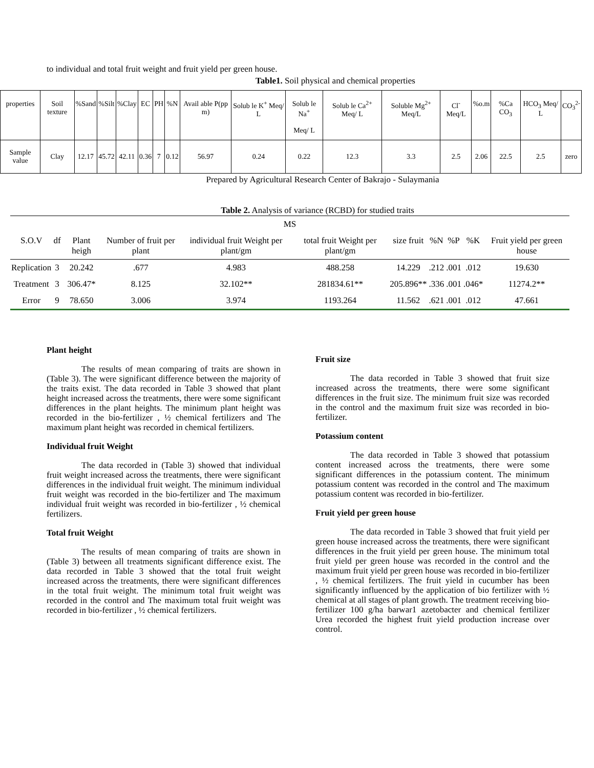to individual and total fruit weight and fruit yield per green house.
Table1. Soil physical and chemical properties
| properties | Soil texture | %Sand | %Silt | %Clay | EC | PH | %N | Avail able P(pp m) | Solub le K<sup>+</sup> Meq/ L | Solub le Na<sup>+</sup> Meq/ L | Solub le Ca<sup>2+</sup> Meq/ L | Soluble Mg<sup>2+</sup> Meq/L | Cl<sup>-</sup> Meq/L | %o.m | %Ca CO<sub>3</sub> | HCO<sub>3</sub> Meq/ L | CO<sub>3</sub><sup>2-</sup> |
| Sample value | Clay | 12.17 | 45.72 | 42.11 | 0.36 | 7 | 0.12 | 56.97 | 0.24 | 0.22 | 12.3 | 3.3 | 2.5 | 2.06 | 22.5 | 2.5 | zero |
Prepared by Agricultural Research Center of Bakrajo - Sulaymania
Table 2. Analysis of variance (RCBD) for studied traits
| MS | | | | | | | | | | |
| --- | --- | --- | --- | --- | --- | --- | --- | --- | --- | --- |
| S.O.V | df | Plant heigh | Number of fruit per plant | individual fruit Weight per plant/gm | total fruit Weight per plant/gm | size fruit | %N | %P | %K | Fruit yield per green house |
| Replication | 3 | 20.242 | .677 | 4.983 | 488.258 | 14.229 | .212 | .001 | .012 | 19.630 |
| Treatment | 3 | 306.47* | 8.125 | 32.102** | 281834.61** | 205.896** | .336 | .001 | .046* | 11274.2** |
| Error | 9 | 78.650 | 3.006 | 3.974 | 1193.264 | 11.562 | .621 | .001 | .012 | 47.661 |
Plant height
The results of mean comparing of traits are shown in (Table 3). The were significant difference between the majority of the traits exist. The data recorded in Table 3 showed that plant height increased across the treatments, there were some significant differences in the plant heights. The minimum plant height was recorded in the bio-fertilizer , ½ chemical fertilizers and The maximum plant height was recorded in chemical fertilizers.
Individual fruit Weight
The data recorded in (Table 3) showed that individual fruit weight increased across the treatments, there were significant differences in the individual fruit weight. The minimum individual fruit weight was recorded in the bio-fertilizer and The maximum individual fruit weight was recorded in bio-fertilizer , ½ chemical fertilizers.
Total fruit Weight
The results of mean comparing of traits are shown in (Table 3) between all treatments significant difference exist. The data recorded in Table 3 showed that the total fruit weight increased across the treatments, there were significant differences in the total fruit weight. The minimum total fruit weight was recorded in the control and The maximum total fruit weight was recorded in bio-fertilizer , ½ chemical fertilizers.
Fruit size
The data recorded in Table 3 showed that fruit size increased across the treatments, there were some significant differences in the fruit size. The minimum fruit size was recorded in the control and the maximum fruit size was recorded in bio-fertilizer.
Potassium content
The data recorded in Table 3 showed that potassium content increased across the treatments, there were some significant differences in the potassium content. The minimum potassium content was recorded in the control and The maximum potassium content was recorded in bio-fertilizer.
Fruit yield per green house
The data recorded in Table 3 showed that fruit yield per green house increased across the treatments, there were significant differences in the fruit yield per green house. The minimum total fruit yield per green house was recorded in the control and the maximum fruit yield per green house was recorded in bio-fertilizer , ½ chemical fertilizers. The fruit yield in cucumber has been significantly influenced by the application of bio fertilizer with ½ chemical at all stages of plant growth. The treatment receiving bio-fertilizer 100 g/ha barwar1 azetobacter and chemical fertilizer Urea recorded the highest fruit yield production increase over control.